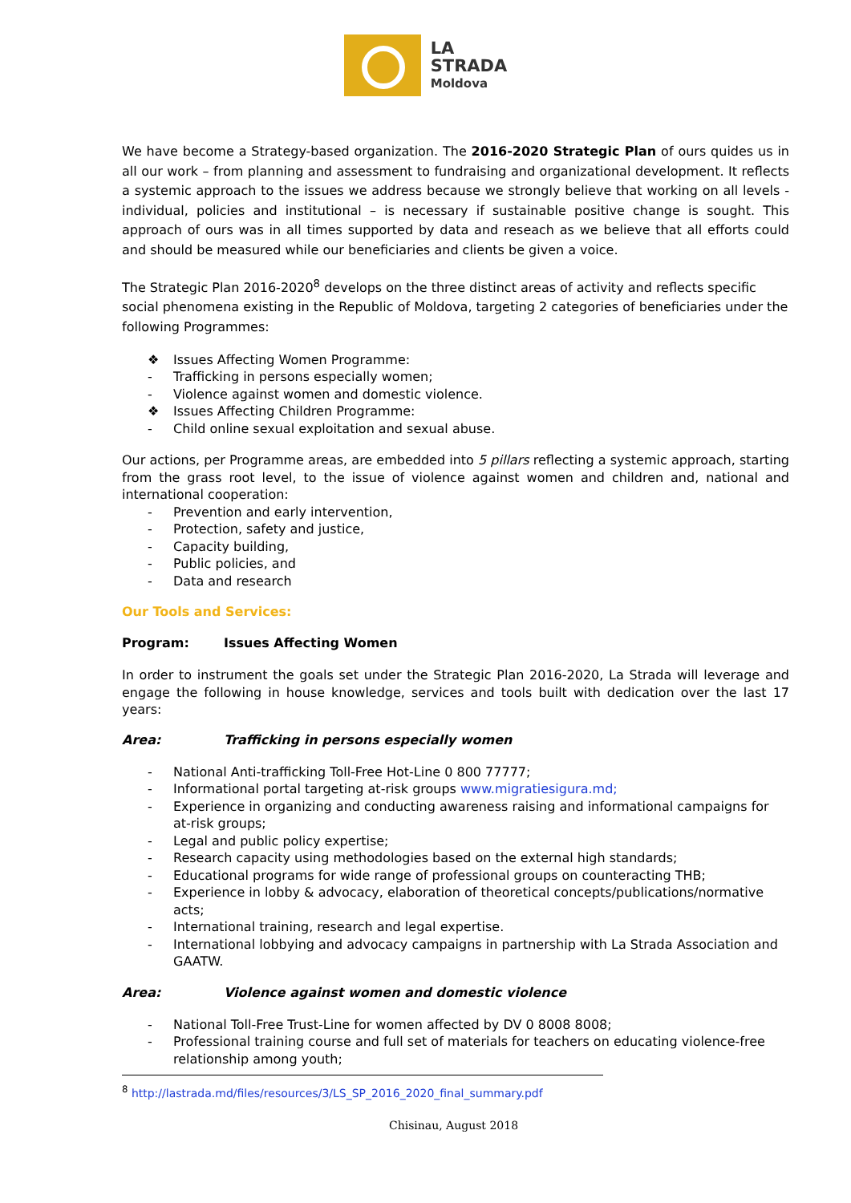LA
STRADA
Moldova
We have become a Strategy-based organization. The 2016-2020 Strategic Plan of ours quides us in all our work – from planning and assessment to fundraising and organizational development. It reflects a systemic approach to the issues we address because we strongly believe that working on all levels - individual, policies and institutional – is necessary if sustainable positive change is sought. This approach of ours was in all times supported by data and reseach as we believe that all efforts could and should be measured while our beneficiaries and clients be given a voice.
The Strategic Plan 2016-2020<sup>8</sup> develops on the three distinct areas of activity and reflects specific social phenomena existing in the Republic of Moldova, targeting 2 categories of beneficiaries under the following Programmes:
❖ Issues Affecting Women Programme:
- Trafficking in persons especially women;
- Violence against women and domestic violence.
❖ Issues Affecting Children Programme:
- Child online sexual exploitation and sexual abuse.
Our actions, per Programme areas, are embedded into 5 pillars reflecting a systemic approach, starting from the grass root level, to the issue of violence against women and children and, national and international cooperation:
- Prevention and early intervention,
- Protection, safety and justice,
- Capacity building,
- Public policies, and
- Data and research
Our Tools and Services:
Program: Issues Affecting Women
In order to instrument the goals set under the Strategic Plan 2016-2020, La Strada will leverage and engage the following in house knowledge, services and tools built with dedication over the last 17 years:
Area: Trafficking in persons especially women
- National Anti-trafficking Toll-Free Hot-Line 0 800 77777;
- Informational portal targeting at-risk groups www.migratiesigura.md;
- Experience in organizing and conducting awareness raising and informational campaigns for at-risk groups;
- Legal and public policy expertise;
- Research capacity using methodologies based on the external high standards;
- Educational programs for wide range of professional groups on counteracting THB;
- Experience in lobby & advocacy, elaboration of theoretical concepts/publications/normative acts;
- International training, research and legal expertise.
- International lobbying and advocacy campaigns in partnership with La Strada Association and GAATW.
Area: Violence against women and domestic violence
- National Toll-Free Trust-Line for women affected by DV 0 8008 8008;
- Professional training course and full set of materials for teachers on educating violence-free relationship among youth;
<sup>8</sup> http://lastrada.md/files/resources/3/LS_SP_2016_2020_final_summary.pdf
Chisinau, August 2018